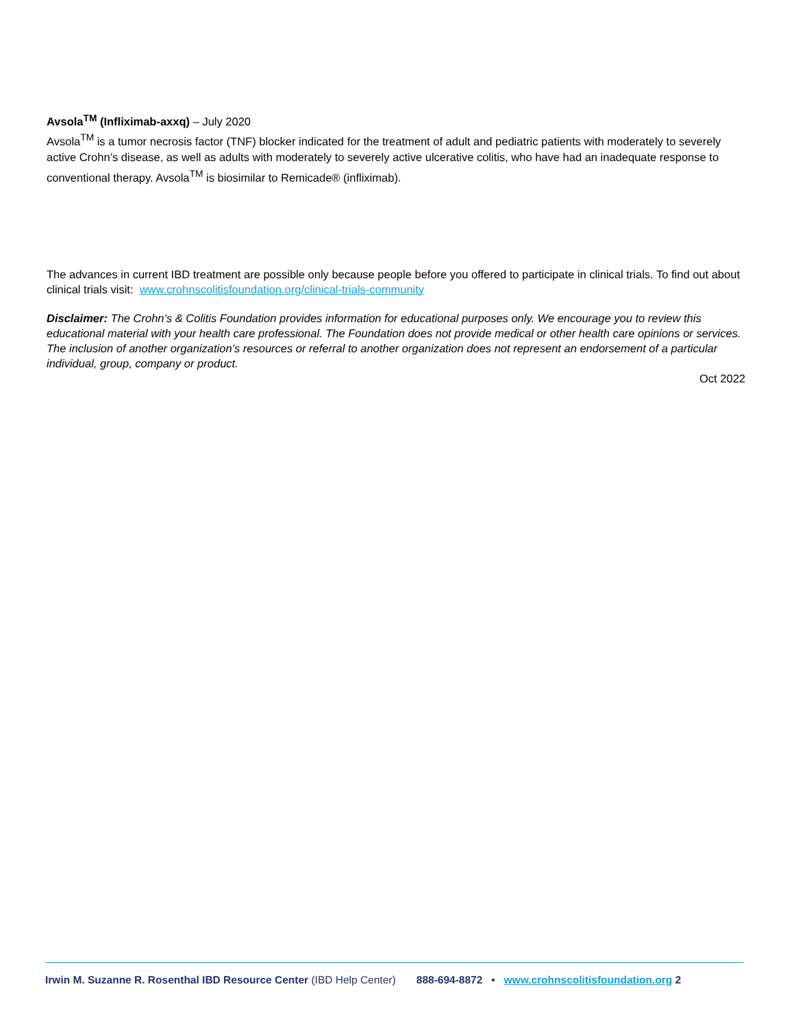Avsola<sup>TM</sup> (Infliximab-axxq) – July 2020
Avsola<sup>TM</sup> is a tumor necrosis factor (TNF) blocker indicated for the treatment of adult and pediatric patients with moderately to severely active Crohn’s disease, as well as adults with moderately to severely active ulcerative colitis, who have had an inadequate response to conventional therapy. Avsola<sup>TM</sup> is biosimilar to Remicade® (infliximab).
The advances in current IBD treatment are possible only because people before you offered to participate in clinical trials. To find out about clinical trials visit: www.crohnscolitisfoundation.org/clinical-trials-community
Disclaimer: The Crohn’s & Colitis Foundation provides information for educational purposes only. We encourage you to review this educational material with your health care professional. The Foundation does not provide medical or other health care opinions or services. The inclusion of another organization’s resources or referral to another organization does not represent an endorsement of a particular individual, group, company or product.
Oct 2022
Irwin M. Suzanne R. Rosenthal IBD Resource Center (IBD Help Center) 888-694-8872 • www.crohnscolitisfoundation.org 2